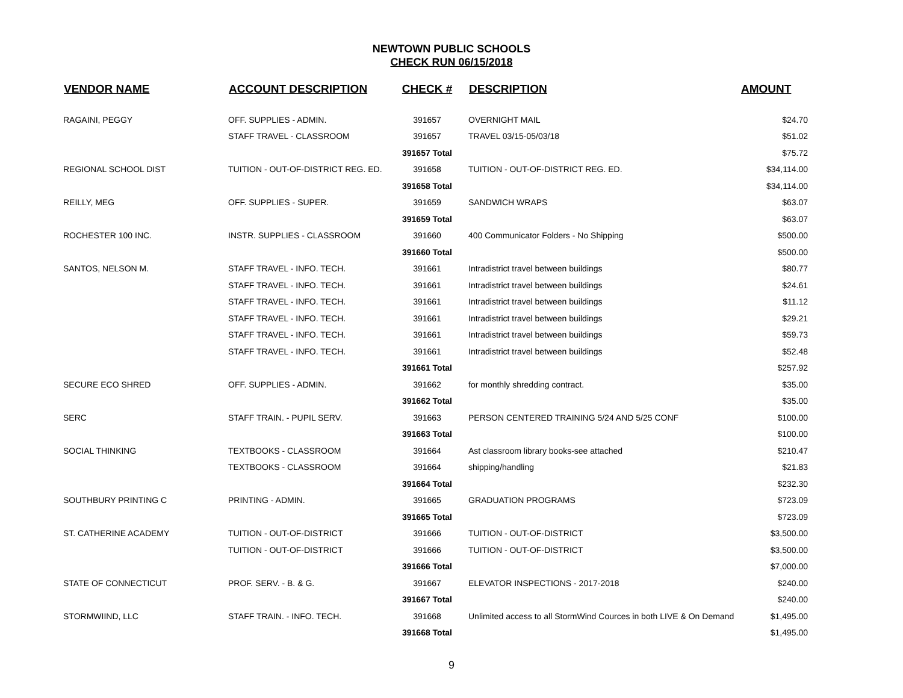NEWTOWN PUBLIC SCHOOLS
CHECK RUN 06/15/2018
| VENDOR NAME | ACCOUNT DESCRIPTION | CHECK # | DESCRIPTION | AMOUNT |
| --- | --- | --- | --- | --- |
| RAGAINI, PEGGY | OFF. SUPPLIES - ADMIN. | 391657 | OVERNIGHT MAIL | $24.70 |
| | STAFF TRAVEL - CLASSROOM | 391657 | TRAVEL 03/15-05/03/18 | $51.02 |
| | | 391657 Total | | $75.72 |
| REGIONAL SCHOOL DIST | TUITION - OUT-OF-DISTRICT REG. ED. | 391658 | TUITION - OUT-OF-DISTRICT REG. ED. | $34,114.00 |
| | | 391658 Total | | $34,114.00 |
| REILLY, MEG | OFF. SUPPLIES - SUPER. | 391659 | SANDWICH WRAPS | $63.07 |
| | | 391659 Total | | $63.07 |
| ROCHESTER 100 INC. | INSTR. SUPPLIES - CLASSROOM | 391660 | 400 Communicator Folders - No Shipping | $500.00 |
| | | 391660 Total | | $500.00 |
| SANTOS, NELSON M. | STAFF TRAVEL - INFO. TECH. | 391661 | Intradistrict travel between buildings | $80.77 |
| | STAFF TRAVEL - INFO. TECH. | 391661 | Intradistrict travel between buildings | $24.61 |
| | STAFF TRAVEL - INFO. TECH. | 391661 | Intradistrict travel between buildings | $11.12 |
| | STAFF TRAVEL - INFO. TECH. | 391661 | Intradistrict travel between buildings | $29.21 |
| | STAFF TRAVEL - INFO. TECH. | 391661 | Intradistrict travel between buildings | $59.73 |
| | STAFF TRAVEL - INFO. TECH. | 391661 | Intradistrict travel between buildings | $52.48 |
| | | 391661 Total | | $257.92 |
| SECURE ECO SHRED | OFF. SUPPLIES - ADMIN. | 391662 | for monthly shredding contract. | $35.00 |
| | | 391662 Total | | $35.00 |
| SERC | STAFF TRAIN. - PUPIL SERV. | 391663 | PERSON CENTERED TRAINING 5/24 AND 5/25 CONF | $100.00 |
| | | 391663 Total | | $100.00 |
| SOCIAL THINKING | TEXTBOOKS - CLASSROOM | 391664 | Ast classroom library books-see attached | $210.47 |
| | TEXTBOOKS - CLASSROOM | 391664 | shipping/handling | $21.83 |
| | | 391664 Total | | $232.30 |
| SOUTHBURY PRINTING C | PRINTING - ADMIN. | 391665 | GRADUATION PROGRAMS | $723.09 |
| | | 391665 Total | | $723.09 |
| ST. CATHERINE ACADEMY | TUITION - OUT-OF-DISTRICT | 391666 | TUITION - OUT-OF-DISTRICT | $3,500.00 |
| | TUITION - OUT-OF-DISTRICT | 391666 | TUITION - OUT-OF-DISTRICT | $3,500.00 |
| | | 391666 Total | | $7,000.00 |
| STATE OF CONNECTICUT | PROF. SERV. - B. & G. | 391667 | ELEVATOR INSPECTIONS - 2017-2018 | $240.00 |
| | | 391667 Total | | $240.00 |
| STORMWIIND, LLC | STAFF TRAIN. - INFO. TECH. | 391668 | Unlimited access to all StormWind Cources in both LIVE & On Demand | $1,495.00 |
| | | 391668 Total | | $1,495.00 |
9